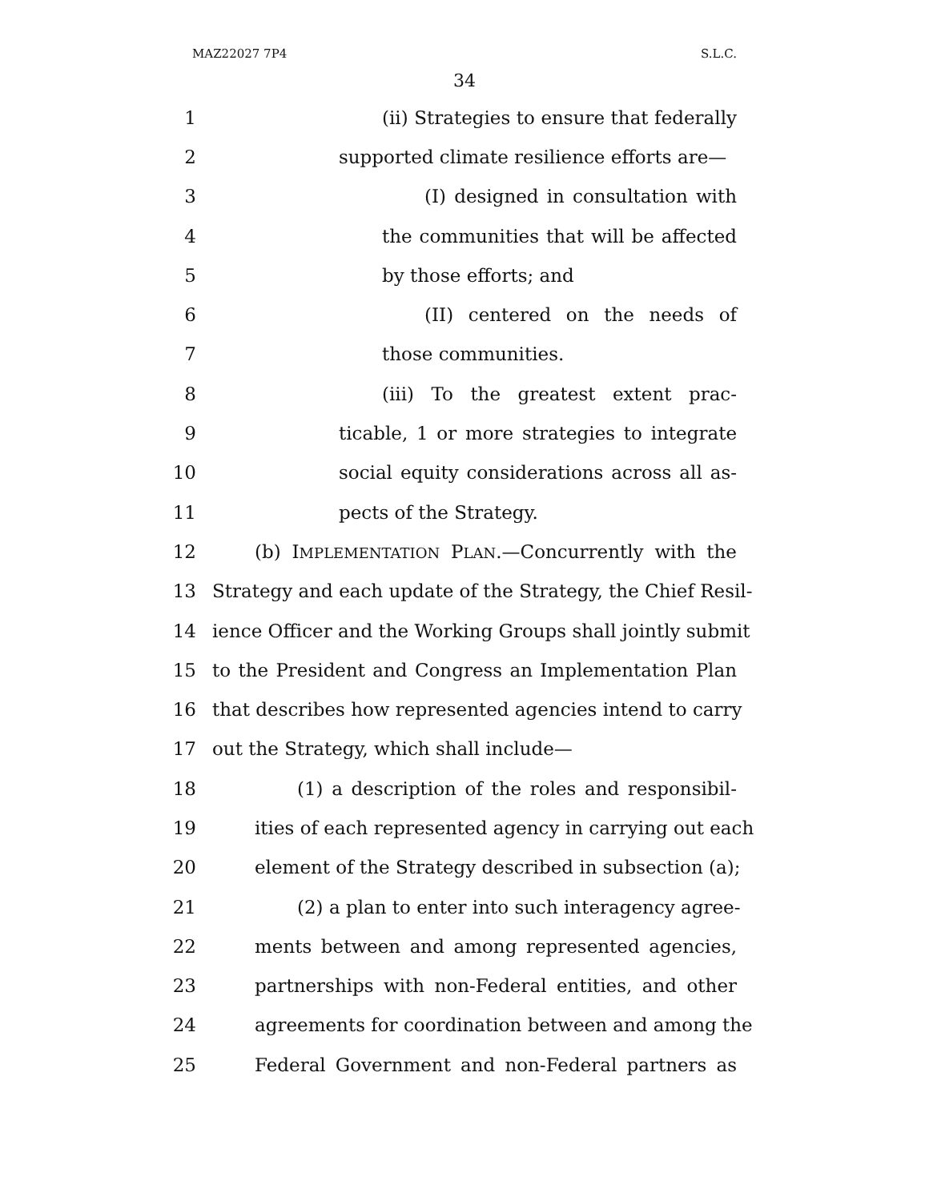MAZ22027 7P4 S.L.C.
34
1 (ii) Strategies to ensure that federally
2 supported climate resilience efforts are—
3 (I) designed in consultation with
4 the communities that will be affected
5 by those efforts; and
6 (II) centered on the needs of
7 those communities.
8 (iii) To the greatest extent prac-
9 ticable, 1 or more strategies to integrate
10 social equity considerations across all as-
11 pects of the Strategy.
12 (b) IMPLEMENTATION PLAN.—Concurrently with the
13 Strategy and each update of the Strategy, the Chief Resil-
14 ience Officer and the Working Groups shall jointly submit
15 to the President and Congress an Implementation Plan
16 that describes how represented agencies intend to carry
17 out the Strategy, which shall include—
18 (1) a description of the roles and responsibil-
19 ities of each represented agency in carrying out each
20 element of the Strategy described in subsection (a);
21 (2) a plan to enter into such interagency agree-
22 ments between and among represented agencies,
23 partnerships with non-Federal entities, and other
24 agreements for coordination between and among the
25 Federal Government and non-Federal partners as